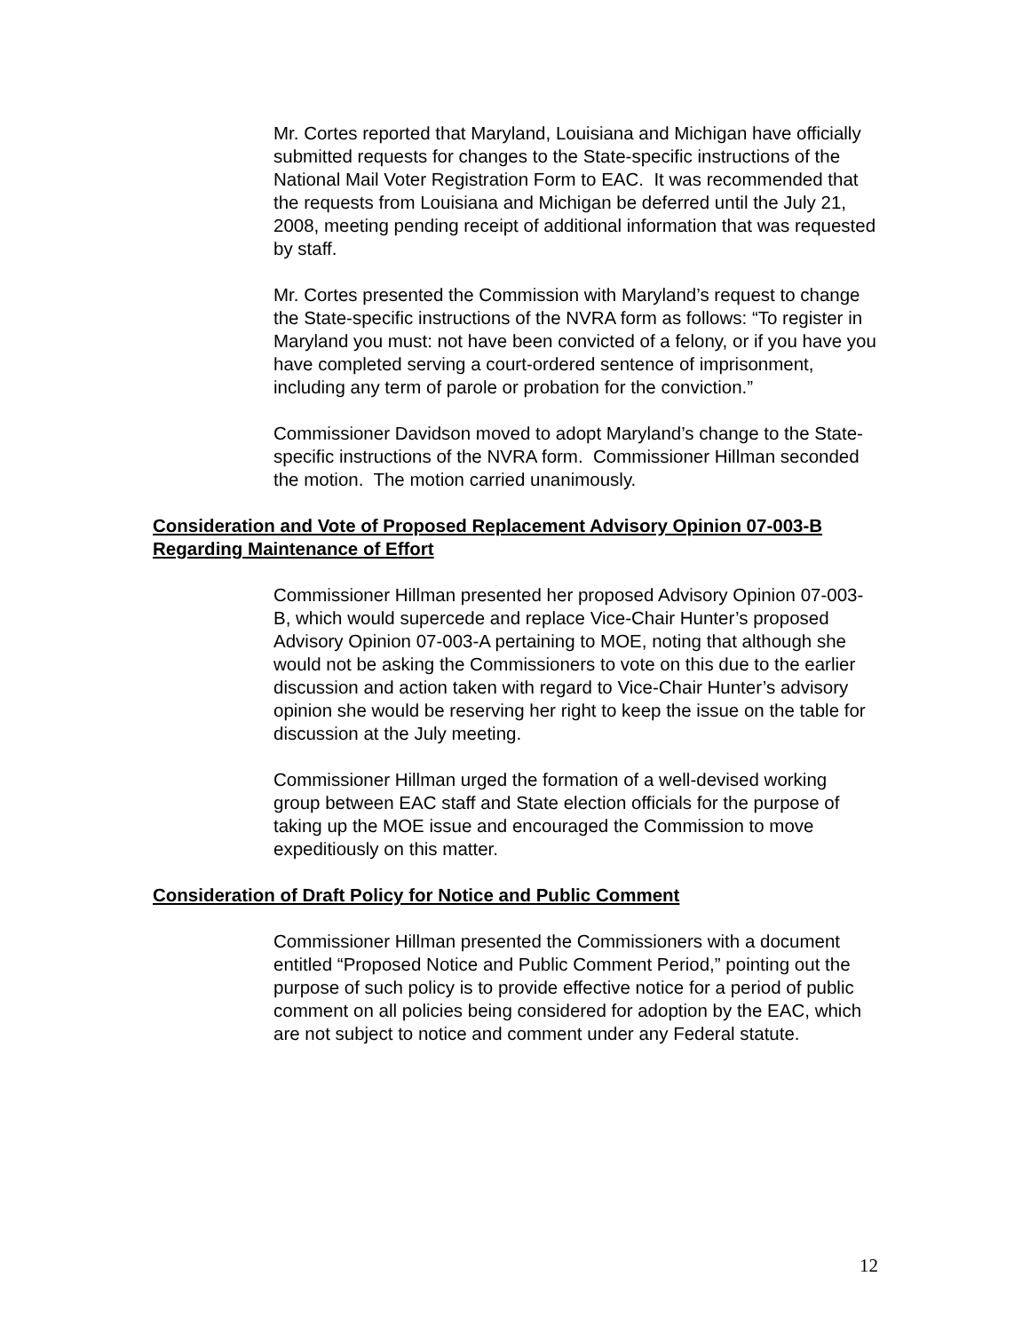Mr. Cortes reported that Maryland, Louisiana and Michigan have officially submitted requests for changes to the State-specific instructions of the National Mail Voter Registration Form to EAC. It was recommended that the requests from Louisiana and Michigan be deferred until the July 21, 2008, meeting pending receipt of additional information that was requested by staff.
Mr. Cortes presented the Commission with Maryland’s request to change the State-specific instructions of the NVRA form as follows: “To register in Maryland you must: not have been convicted of a felony, or if you have you have completed serving a court-ordered sentence of imprisonment, including any term of parole or probation for the conviction.”
Commissioner Davidson moved to adopt Maryland’s change to the State-specific instructions of the NVRA form. Commissioner Hillman seconded the motion. The motion carried unanimously.
Consideration and Vote of Proposed Replacement Advisory Opinion 07-003-B Regarding Maintenance of Effort
Commissioner Hillman presented her proposed Advisory Opinion 07-003-B, which would supercede and replace Vice-Chair Hunter’s proposed Advisory Opinion 07-003-A pertaining to MOE, noting that although she would not be asking the Commissioners to vote on this due to the earlier discussion and action taken with regard to Vice-Chair Hunter’s advisory opinion she would be reserving her right to keep the issue on the table for discussion at the July meeting.
Commissioner Hillman urged the formation of a well-devised working group between EAC staff and State election officials for the purpose of taking up the MOE issue and encouraged the Commission to move expeditiously on this matter.
Consideration of Draft Policy for Notice and Public Comment
Commissioner Hillman presented the Commissioners with a document entitled “Proposed Notice and Public Comment Period,” pointing out the purpose of such policy is to provide effective notice for a period of public comment on all policies being considered for adoption by the EAC, which are not subject to notice and comment under any Federal statute.
12